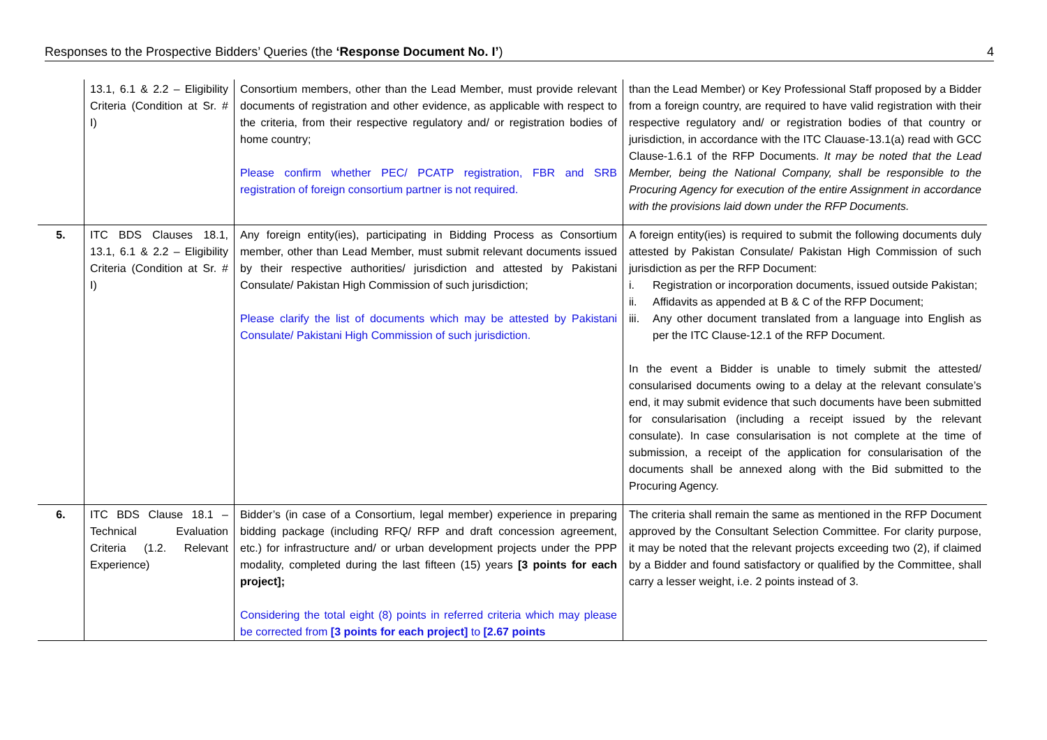Responses to the Prospective Bidders’ Queries (the ‘Response Document No. I’) 4
| | 13.1, 6.1 & 2.2 – Eligibility Criteria (Condition at Sr. # I) | Consortium members, other than the Lead Member, must provide relevant documents of registration and other evidence, as applicable with respect to the criteria, from their respective regulatory and/ or registration bodies of home country; Please confirm whether PEC/ PCATP registration, FBR and SRB registration of foreign consortium partner is not required. | than the Lead Member) or Key Professional Staff proposed by a Bidder from a foreign country, are required to have valid registration with their respective regulatory and/ or registration bodies of that country or jurisdiction, in accordance with the ITC Clauase-13.1(a) read with GCC Clause-1.6.1 of the RFP Documents. It may be noted that the Lead Member, being the National Company, shall be responsible to the Procuring Agency for execution of the entire Assignment in accordance with the provisions laid down under the RFP Documents. |
| 5. | ITC BDS Clauses 18.1, 13.1, 6.1 & 2.2 – Eligibility Criteria (Condition at Sr. # I) | Any foreign entity(ies), participating in Bidding Process as Consortium member, other than Lead Member, must submit relevant documents issued by their respective authorities/ jurisdiction and attested by Pakistani Consulate/ Pakistan High Commission of such jurisdiction; Please clarify the list of documents which may be attested by Pakistani Consulate/ Pakistani High Commission of such jurisdiction. | A foreign entity(ies) is required to submit the following documents duly attested by Pakistan Consulate/ Pakistan High Commission of such jurisdiction as per the RFP Document: i. Registration or incorporation documents, issued outside Pakistan; ii. Affidavits as appended at B & C of the RFP Document; iii. Any other document translated from a language into English as per the ITC Clause-12.1 of the RFP Document. In the event a Bidder is unable to timely submit the attested/ consularised documents owing to a delay at the relevant consulate’s end, it may submit evidence that such documents have been submitted for consularisation (including a receipt issued by the relevant consulate). In case consularisation is not complete at the time of submission, a receipt of the application for consularisation of the documents shall be annexed along with the Bid submitted to the Procuring Agency. |
| 6. | ITC BDS Clause 18.1 – Technical Evaluation Criteria (1.2. Relevant Experience) | Bidder’s (in case of a Consortium, legal member) experience in preparing bidding package (including RFQ/ RFP and draft concession agreement, etc.) for infrastructure and/ or urban development projects under the PPP modality, completed during the last fifteen (15) years [3 points for each project]; Considering the total eight (8) points in referred criteria which may please be corrected from [3 points for each project] to [2.67 points | The criteria shall remain the same as mentioned in the RFP Document approved by the Consultant Selection Committee. For clarity purpose, it may be noted that the relevant projects exceeding two (2), if claimed by a Bidder and found satisfactory or qualified by the Committee, shall carry a lesser weight, i.e. 2 points instead of 3. |